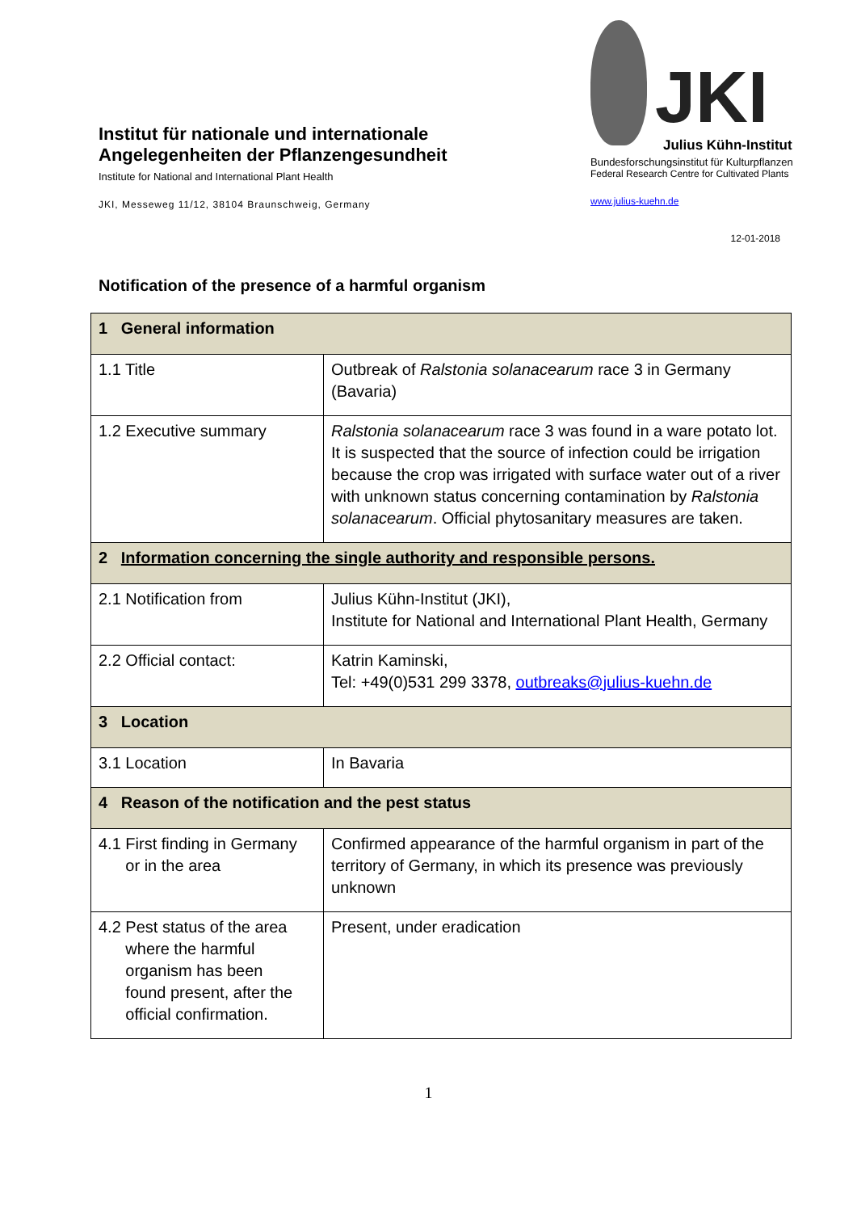Institut für nationale und internationale Angelegenheiten der Pflanzengesundheit
Institute for National and International Plant Health
JKI, Messeweg 11/12, 38104 Braunschweig, Germany
JKI Julius Kühn-Institut
Bundesforschungsinstitut für Kulturpflanzen
Federal Research Centre for Cultivated Plants
www.julius-kuehn.de
12-01-2018
Notification of the presence of a harmful organism
| 1 General information | |
| 1.1 Title | Outbreak of Ralstonia solanacearum race 3 in Germany (Bavaria) |
| 1.2 Executive summary | Ralstonia solanacearum race 3 was found in a ware potato lot. It is suspected that the source of infection could be irrigation because the crop was irrigated with surface water out of a river with unknown status concerning contamination by Ralstonia solanacearum . Official phytosanitary measures are taken. |
| 2 Information concerning the single authority and responsible persons. | |
| 2.1 Notification from | Julius Kühn-Institut (JKI), Institute for National and International Plant Health, Germany |
| 2.2 Official contact: | Katrin Kaminski, Tel: +49(0)531 299 3378, outbreaks@julius-kuehn.de |
| 3 Location | |
| 3.1 Location | In Bavaria |
| 4 Reason of the notification and the pest status | |
| 4.1 First finding in Germany or in the area | Confirmed appearance of the harmful organism in part of the territory of Germany, in which its presence was previously unknown |
| 4.2 Pest status of the area where the harmful organism has been found present, after the official confirmation. | Present, under eradication |
1